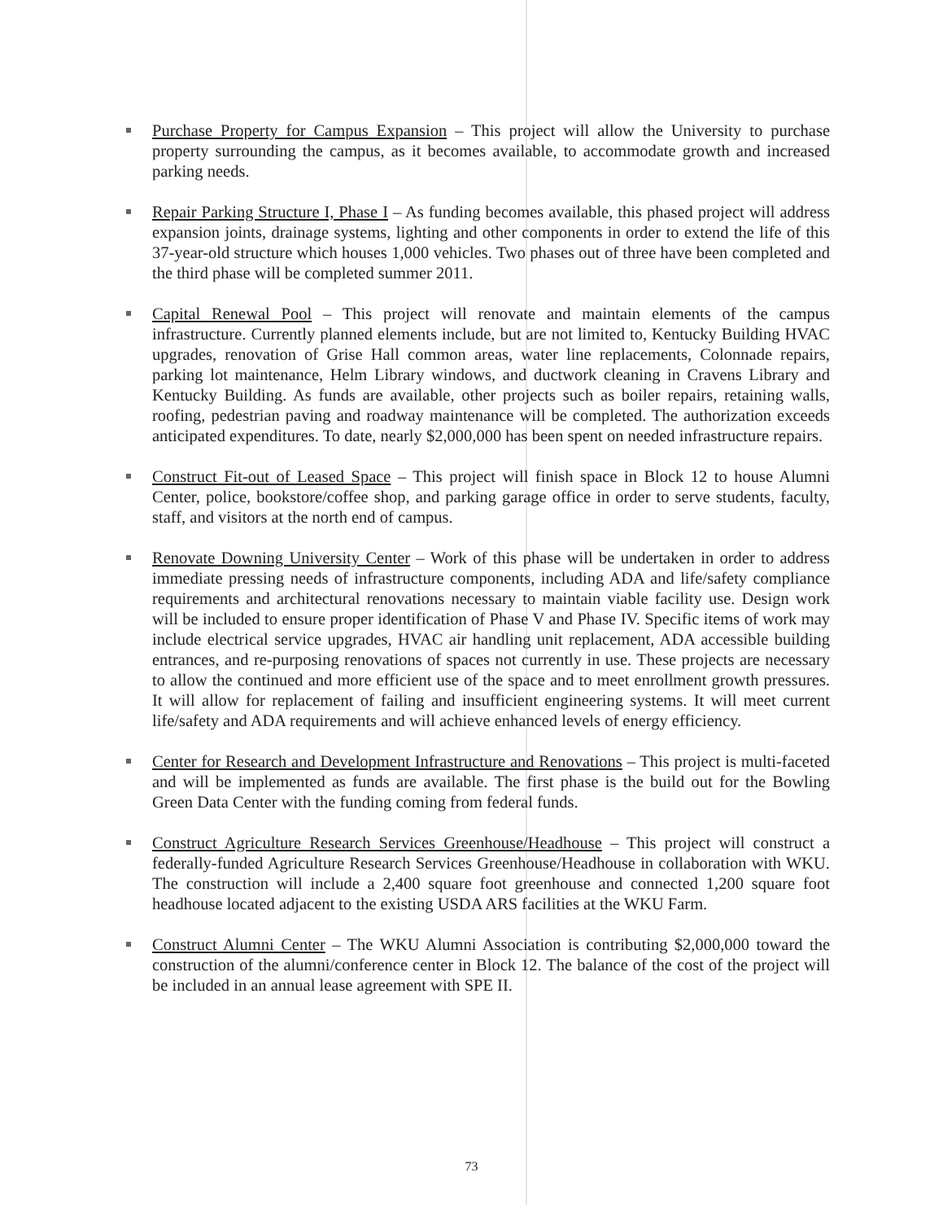Purchase Property for Campus Expansion – This project will allow the University to purchase property surrounding the campus, as it becomes available, to accommodate growth and increased parking needs.
Repair Parking Structure I, Phase I – As funding becomes available, this phased project will address expansion joints, drainage systems, lighting and other components in order to extend the life of this 37-year-old structure which houses 1,000 vehicles. Two phases out of three have been completed and the third phase will be completed summer 2011.
Capital Renewal Pool – This project will renovate and maintain elements of the campus infrastructure. Currently planned elements include, but are not limited to, Kentucky Building HVAC upgrades, renovation of Grise Hall common areas, water line replacements, Colonnade repairs, parking lot maintenance, Helm Library windows, and ductwork cleaning in Cravens Library and Kentucky Building. As funds are available, other projects such as boiler repairs, retaining walls, roofing, pedestrian paving and roadway maintenance will be completed. The authorization exceeds anticipated expenditures. To date, nearly $2,000,000 has been spent on needed infrastructure repairs.
Construct Fit-out of Leased Space – This project will finish space in Block 12 to house Alumni Center, police, bookstore/coffee shop, and parking garage office in order to serve students, faculty, staff, and visitors at the north end of campus.
Renovate Downing University Center – Work of this phase will be undertaken in order to address immediate pressing needs of infrastructure components, including ADA and life/safety compliance requirements and architectural renovations necessary to maintain viable facility use. Design work will be included to ensure proper identification of Phase V and Phase IV. Specific items of work may include electrical service upgrades, HVAC air handling unit replacement, ADA accessible building entrances, and re-purposing renovations of spaces not currently in use. These projects are necessary to allow the continued and more efficient use of the space and to meet enrollment growth pressures. It will allow for replacement of failing and insufficient engineering systems. It will meet current life/safety and ADA requirements and will achieve enhanced levels of energy efficiency.
Center for Research and Development Infrastructure and Renovations – This project is multi-faceted and will be implemented as funds are available. The first phase is the build out for the Bowling Green Data Center with the funding coming from federal funds.
Construct Agriculture Research Services Greenhouse/Headhouse – This project will construct a federally-funded Agriculture Research Services Greenhouse/Headhouse in collaboration with WKU. The construction will include a 2,400 square foot greenhouse and connected 1,200 square foot headhouse located adjacent to the existing USDA ARS facilities at the WKU Farm.
Construct Alumni Center – The WKU Alumni Association is contributing $2,000,000 toward the construction of the alumni/conference center in Block 12. The balance of the cost of the project will be included in an annual lease agreement with SPE II.
73